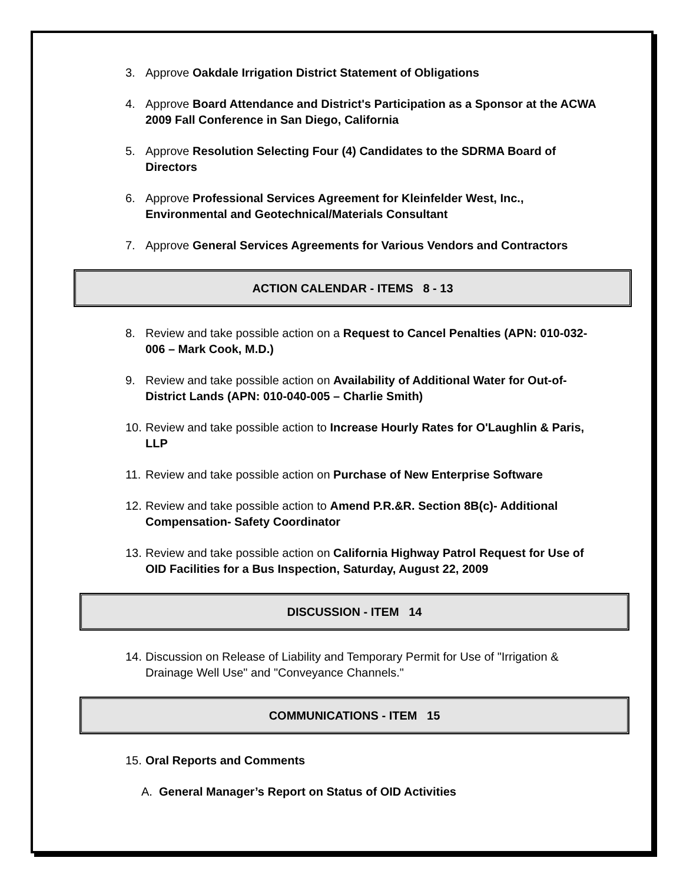3. Approve Oakdale Irrigation District Statement of Obligations
4. Approve Board Attendance and District's Participation as a Sponsor at the ACWA 2009 Fall Conference in San Diego, California
5. Approve Resolution Selecting Four (4) Candidates to the SDRMA Board of Directors
6. Approve Professional Services Agreement for Kleinfelder West, Inc., Environmental and Geotechnical/Materials Consultant
7. Approve General Services Agreements for Various Vendors and Contractors
ACTION CALENDAR - ITEMS 8 - 13
8. Review and take possible action on a Request to Cancel Penalties (APN: 010-032-006 – Mark Cook, M.D.)
9. Review and take possible action on Availability of Additional Water for Out-of-District Lands (APN: 010-040-005 – Charlie Smith)
10. Review and take possible action to Increase Hourly Rates for O'Laughlin & Paris, LLP
11. Review and take possible action on Purchase of New Enterprise Software
12. Review and take possible action to Amend P.R.&R. Section 8B(c)- Additional Compensation- Safety Coordinator
13. Review and take possible action on California Highway Patrol Request for Use of OID Facilities for a Bus Inspection, Saturday, August 22, 2009
DISCUSSION - ITEM 14
14. Discussion on Release of Liability and Temporary Permit for Use of "Irrigation & Drainage Well Use" and "Conveyance Channels."
COMMUNICATIONS - ITEM 15
15. Oral Reports and Comments
A. General Manager’s Report on Status of OID Activities